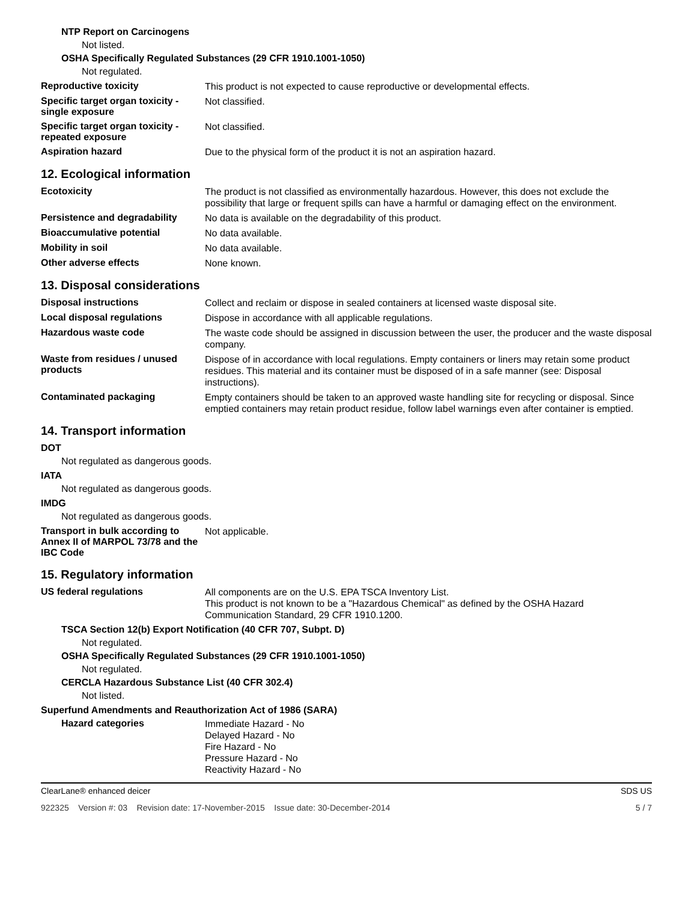NTP Report on Carcinogens
Not listed.
OSHA Specifically Regulated Substances (29 CFR 1910.1001-1050)
Not regulated.
Reproductive toxicity
This product is not expected to cause reproductive or developmental effects.
Specific target organ toxicity - single exposure
Not classified.
Specific target organ toxicity - repeated exposure
Not classified.
Aspiration hazard
Due to the physical form of the product it is not an aspiration hazard.
12. Ecological information
Ecotoxicity
The product is not classified as environmentally hazardous. However, this does not exclude the possibility that large or frequent spills can have a harmful or damaging effect on the environment.
Persistence and degradability
No data is available on the degradability of this product.
Bioaccumulative potential
No data available.
Mobility in soil
No data available.
Other adverse effects
None known.
13. Disposal considerations
Disposal instructions
Collect and reclaim or dispose in sealed containers at licensed waste disposal site.
Local disposal regulations
Dispose in accordance with all applicable regulations.
Hazardous waste code
The waste code should be assigned in discussion between the user, the producer and the waste disposal company.
Waste from residues / unused products
Dispose of in accordance with local regulations. Empty containers or liners may retain some product residues. This material and its container must be disposed of in a safe manner (see: Disposal instructions).
Contaminated packaging
Empty containers should be taken to an approved waste handling site for recycling or disposal. Since emptied containers may retain product residue, follow label warnings even after container is emptied.
14. Transport information
DOT
Not regulated as dangerous goods.
IATA
Not regulated as dangerous goods.
IMDG
Not regulated as dangerous goods.
Transport in bulk according to Annex II of MARPOL 73/78 and the IBC Code
Not applicable.
15. Regulatory information
US federal regulations
All components are on the U.S. EPA TSCA Inventory List.
This product is not known to be a "Hazardous Chemical" as defined by the OSHA Hazard Communication Standard, 29 CFR 1910.1200.
TSCA Section 12(b) Export Notification (40 CFR 707, Subpt. D)
Not regulated.
OSHA Specifically Regulated Substances (29 CFR 1910.1001-1050)
Not regulated.
CERCLA Hazardous Substance List (40 CFR 302.4)
Not listed.
Superfund Amendments and Reauthorization Act of 1986 (SARA)
Hazard categories
Immediate Hazard - No
Delayed Hazard - No
Fire Hazard - No
Pressure Hazard - No
Reactivity Hazard - No
ClearLane® enhanced deicer SDS US
922325 Version #: 03 Revision date: 17-November-2015 Issue date: 30-December-2014 5 / 7